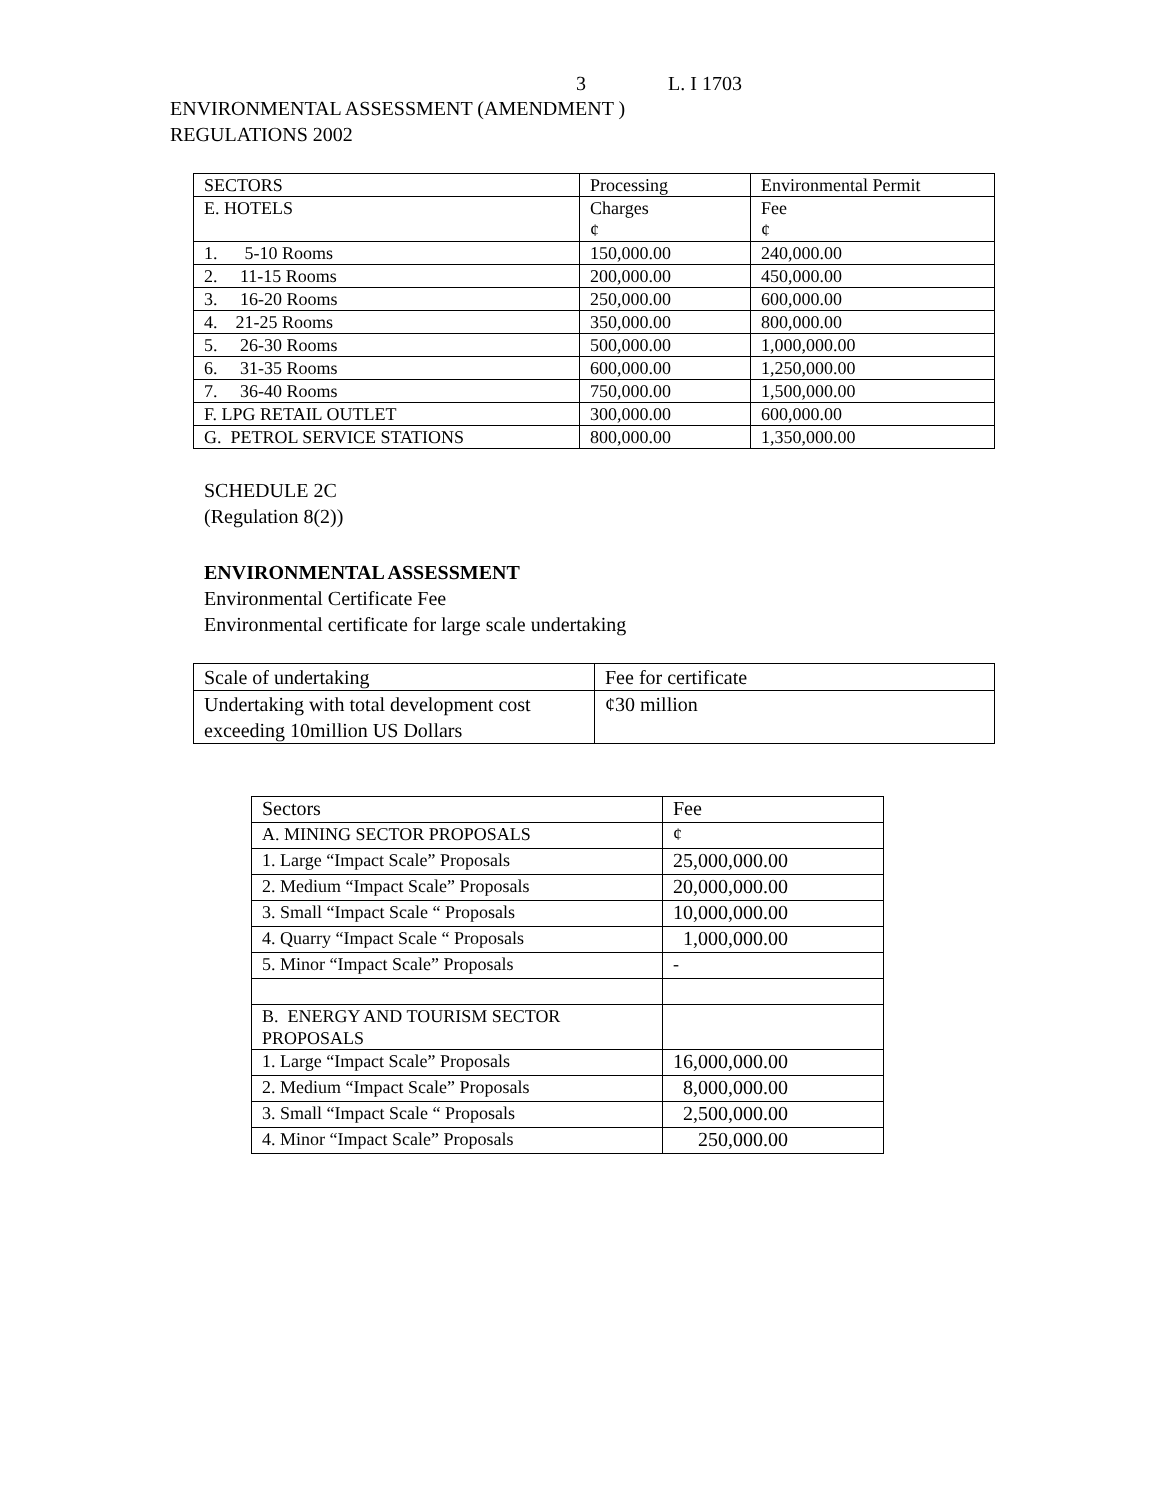3 L. I 1703
ENVIRONMENTAL ASSESSMENT (AMENDMENT )
REGULATIONS 2002
| SECTORS | Processing | Environmental Permit |
| --- | --- | --- |
| E. HOTELS | Charges ¢ | Fee ¢ |
| 1. 5-10 Rooms | 150,000.00 | 240,000.00 |
| 2. 11-15 Rooms | 200,000.00 | 450,000.00 |
| 3. 16-20 Rooms | 250,000.00 | 600,000.00 |
| 4. 21-25 Rooms | 350,000.00 | 800,000.00 |
| 5. 26-30 Rooms | 500,000.00 | 1,000,000.00 |
| 6. 31-35 Rooms | 600,000.00 | 1,250,000.00 |
| 7. 36-40 Rooms | 750,000.00 | 1,500,000.00 |
| F. LPG RETAIL OUTLET | 300,000.00 | 600,000.00 |
| G. PETROL SERVICE STATIONS | 800,000.00 | 1,350,000.00 |
SCHEDULE 2C
(Regulation 8(2))
ENVIRONMENTAL ASSESSMENT
Environmental Certificate Fee
Environmental certificate for large scale undertaking
| Scale of undertaking | Fee for certificate |
| Undertaking with total development cost exceeding 10million US Dollars | ¢30 million |
| Sectors | Fee |
| A. MINING SECTOR PROPOSALS | ¢ |
| 1. Large “Impact Scale” Proposals | 25,000,000.00 |
| 2. Medium “Impact Scale” Proposals | 20,000,000.00 |
| 3. Small “Impact Scale “ Proposals | 10,000,000.00 |
| 4. Quarry “Impact Scale “ Proposals | 1,000,000.00 |
| 5. Minor “Impact Scale” Proposals | - |
| B. ENERGY AND TOURISM SECTOR PROPOSALS | |
| 1. Large “Impact Scale” Proposals | 16,000,000.00 |
| 2. Medium “Impact Scale” Proposals | 8,000,000.00 |
| 3. Small “Impact Scale “ Proposals | 2,500,000.00 |
| 4. Minor “Impact Scale” Proposals | 250,000.00 |